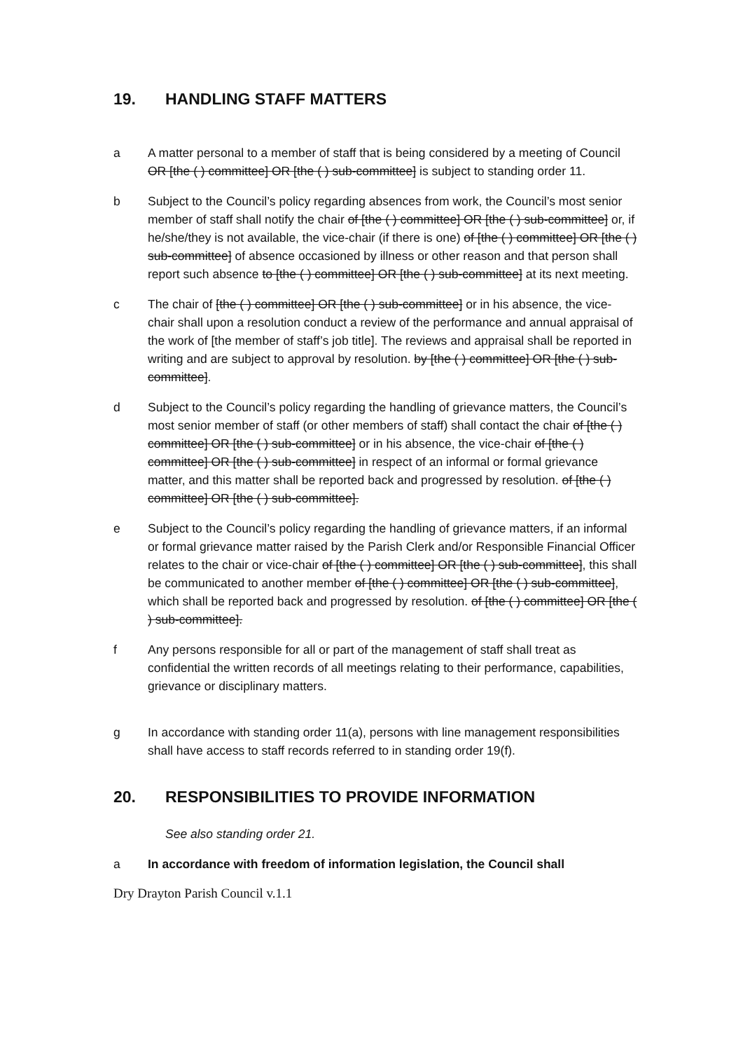19. HANDLING STAFF MATTERS
a A matter personal to a member of staff that is being considered by a meeting of Council OR [the ( ) committee] OR [the ( ) sub-committee] is subject to standing order 11.
b Subject to the Council’s policy regarding absences from work, the Council’s most senior member of staff shall notify the chair of [the ( ) committee] OR [the ( ) sub-committee] or, if he/she/they is not available, the vice-chair (if there is one) of [the ( ) committee] OR [the ( ) sub-committee] of absence occasioned by illness or other reason and that person shall report such absence to [the ( ) committee] OR [the ( ) sub-committee] at its next meeting.
c The chair of [the ( ) committee] OR [the ( ) sub-committee] or in his absence, the vice-chair shall upon a resolution conduct a review of the performance and annual appraisal of the work of [the member of staff’s job title]. The reviews and appraisal shall be reported in writing and are subject to approval by resolution. by [the ( ) committee] OR [the ( ) sub-committee].
d Subject to the Council’s policy regarding the handling of grievance matters, the Council’s most senior member of staff (or other members of staff) shall contact the chair of [the ( ) committee] OR [the ( ) sub-committee] or in his absence, the vice-chair of [the ( ) committee] OR [the ( ) sub-committee] in respect of an informal or formal grievance matter, and this matter shall be reported back and progressed by resolution. of [the ( ) committee] OR [the ( ) sub-committee].
e Subject to the Council’s policy regarding the handling of grievance matters, if an informal or formal grievance matter raised by the Parish Clerk and/or Responsible Financial Officer relates to the chair or vice-chair of [the ( ) committee] OR [the ( ) sub-committee], this shall be communicated to another member of [the ( ) committee] OR [the ( ) sub-committee], which shall be reported back and progressed by resolution. of [the ( ) committee] OR [the ( ) sub-committee].
f Any persons responsible for all or part of the management of staff shall treat as confidential the written records of all meetings relating to their performance, capabilities, grievance or disciplinary matters.
g In accordance with standing order 11(a), persons with line management responsibilities shall have access to staff records referred to in standing order 19(f).
20. RESPONSIBILITIES TO PROVIDE INFORMATION
See also standing order 21.
a In accordance with freedom of information legislation, the Council shall
Dry Drayton Parish Council v.1.1